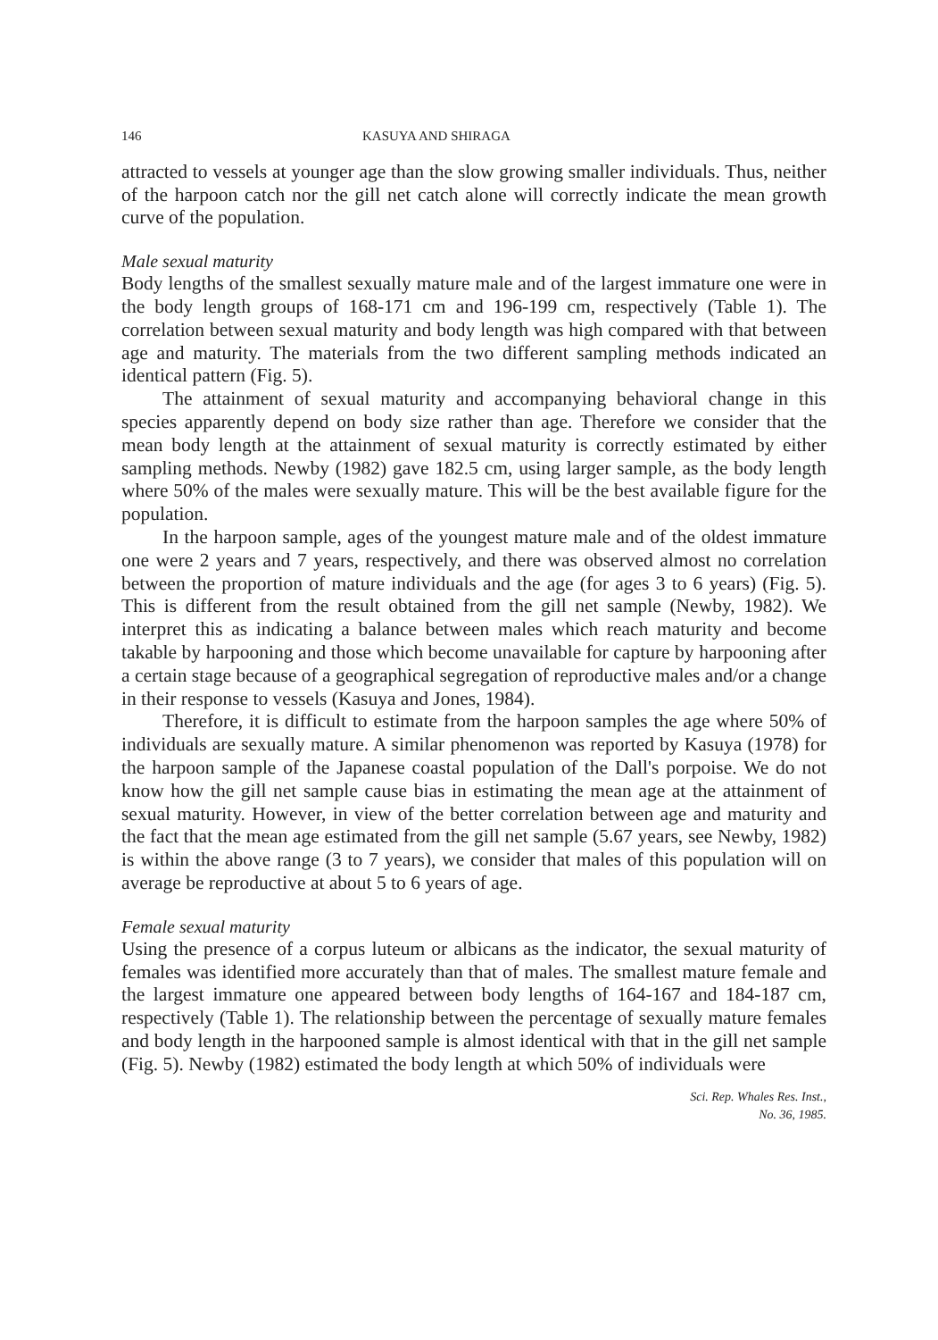146 KASUYA AND SHIRAGA
attracted to vessels at younger age than the slow growing smaller individuals. Thus, neither of the harpoon catch nor the gill net catch alone will correctly indicate the mean growth curve of the population.
Male sexual maturity
Body lengths of the smallest sexually mature male and of the largest immature one were in the body length groups of 168-171 cm and 196-199 cm, respectively (Table 1). The correlation between sexual maturity and body length was high compared with that between age and maturity. The materials from the two different sampling methods indicated an identical pattern (Fig. 5).
The attainment of sexual maturity and accompanying behavioral change in this species apparently depend on body size rather than age. Therefore we consider that the mean body length at the attainment of sexual maturity is correctly estimated by either sampling methods. Newby (1982) gave 182.5 cm, using larger sample, as the body length where 50% of the males were sexually mature. This will be the best available figure for the population.
In the harpoon sample, ages of the youngest mature male and of the oldest immature one were 2 years and 7 years, respectively, and there was observed almost no correlation between the proportion of mature individuals and the age (for ages 3 to 6 years) (Fig. 5). This is different from the result obtained from the gill net sample (Newby, 1982). We interpret this as indicating a balance between males which reach maturity and become takable by harpooning and those which become unavailable for capture by harpooning after a certain stage because of a geographical segregation of reproductive males and/or a change in their response to vessels (Kasuya and Jones, 1984).
Therefore, it is difficult to estimate from the harpoon samples the age where 50% of individuals are sexually mature. A similar phenomenon was reported by Kasuya (1978) for the harpoon sample of the Japanese coastal population of the Dall's porpoise. We do not know how the gill net sample cause bias in estimating the mean age at the attainment of sexual maturity. However, in view of the better correlation between age and maturity and the fact that the mean age estimated from the gill net sample (5.67 years, see Newby, 1982) is within the above range (3 to 7 years), we consider that males of this population will on average be reproductive at about 5 to 6 years of age.
Female sexual maturity
Using the presence of a corpus luteum or albicans as the indicator, the sexual maturity of females was identified more accurately than that of males. The smallest mature female and the largest immature one appeared between body lengths of 164-167 and 184-187 cm, respectively (Table 1). The relationship between the percentage of sexually mature females and body length in the harpooned sample is almost identical with that in the gill net sample (Fig. 5). Newby (1982) estimated the body length at which 50% of individuals were
Sci. Rep. Whales Res. Inst.,
No. 36, 1985.